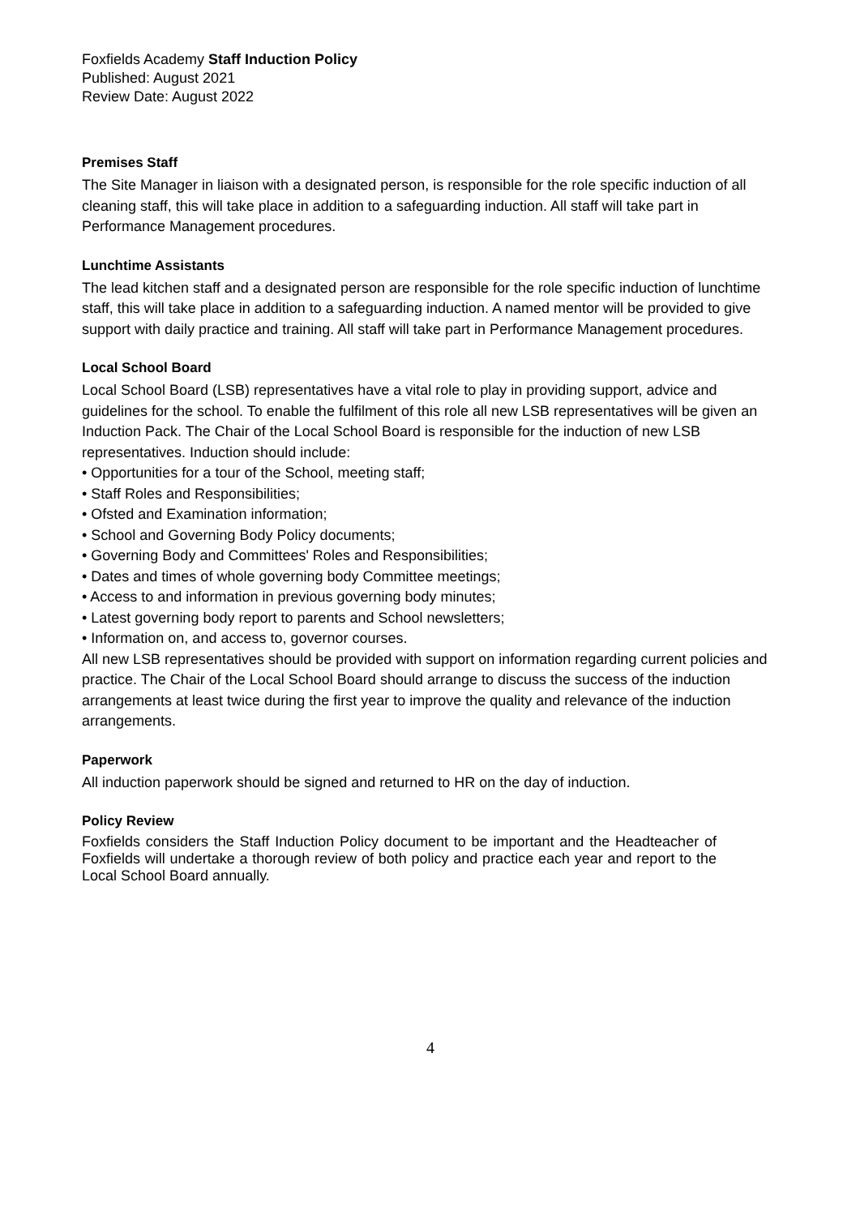Foxfields Academy Staff Induction Policy
Published: August 2021
Review Date: August 2022
Premises Staff
The Site Manager in liaison with a designated person, is responsible for the role specific induction of all cleaning staff, this will take place in addition to a safeguarding induction. All staff will take part in Performance Management procedures.
Lunchtime Assistants
The lead kitchen staff and a designated person are responsible for the role specific induction of lunchtime staff, this will take place in addition to a safeguarding induction. A named mentor will be provided to give support with daily practice and training. All staff will take part in Performance Management procedures.
Local School Board
Local School Board (LSB) representatives have a vital role to play in providing support, advice and guidelines for the school. To enable the fulfilment of this role all new LSB representatives will be given an Induction Pack. The Chair of the Local School Board is responsible for the induction of new LSB representatives. Induction should include:
• Opportunities for a tour of the School, meeting staff;
• Staff Roles and Responsibilities;
• Ofsted and Examination information;
• School and Governing Body Policy documents;
• Governing Body and Committees' Roles and Responsibilities;
• Dates and times of whole governing body Committee meetings;
• Access to and information in previous governing body minutes;
• Latest governing body report to parents and School newsletters;
• Information on, and access to, governor courses.
All new LSB representatives should be provided with support on information regarding current policies and practice. The Chair of the Local School Board should arrange to discuss the success of the induction arrangements at least twice during the first year to improve the quality and relevance of the induction arrangements.
Paperwork
All induction paperwork should be signed and returned to HR on the day of induction.
Policy Review
Foxfields considers the Staff Induction Policy document to be important and the Headteacher of Foxfields will undertake a thorough review of both policy and practice each year and report to the Local School Board annually.
4